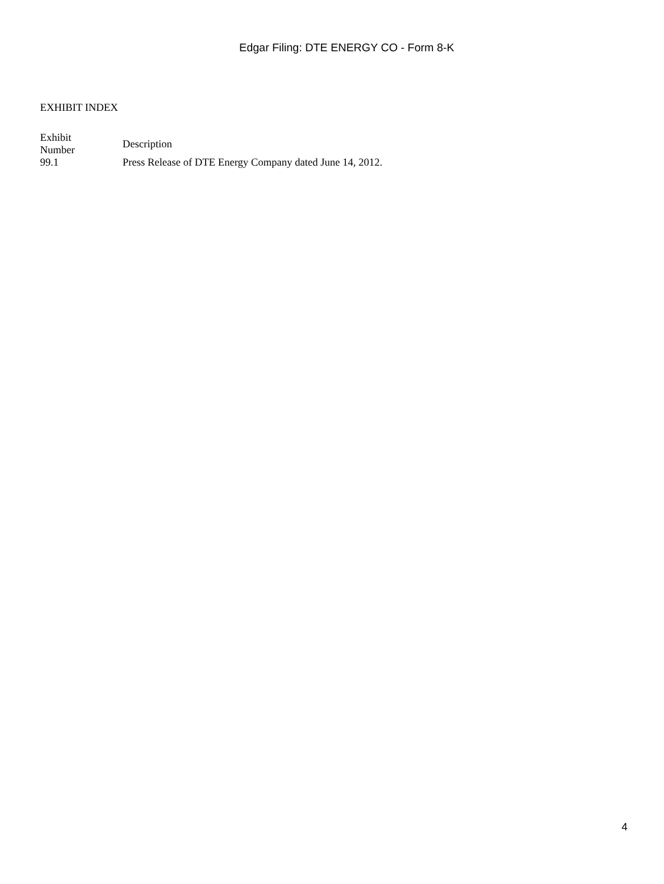Edgar Filing: DTE ENERGY CO - Form 8-K
EXHIBIT INDEX
| Exhibit Number | Description |
| --- | --- |
| 99.1 | Press Release of DTE Energy Company dated June 14, 2012. |
4